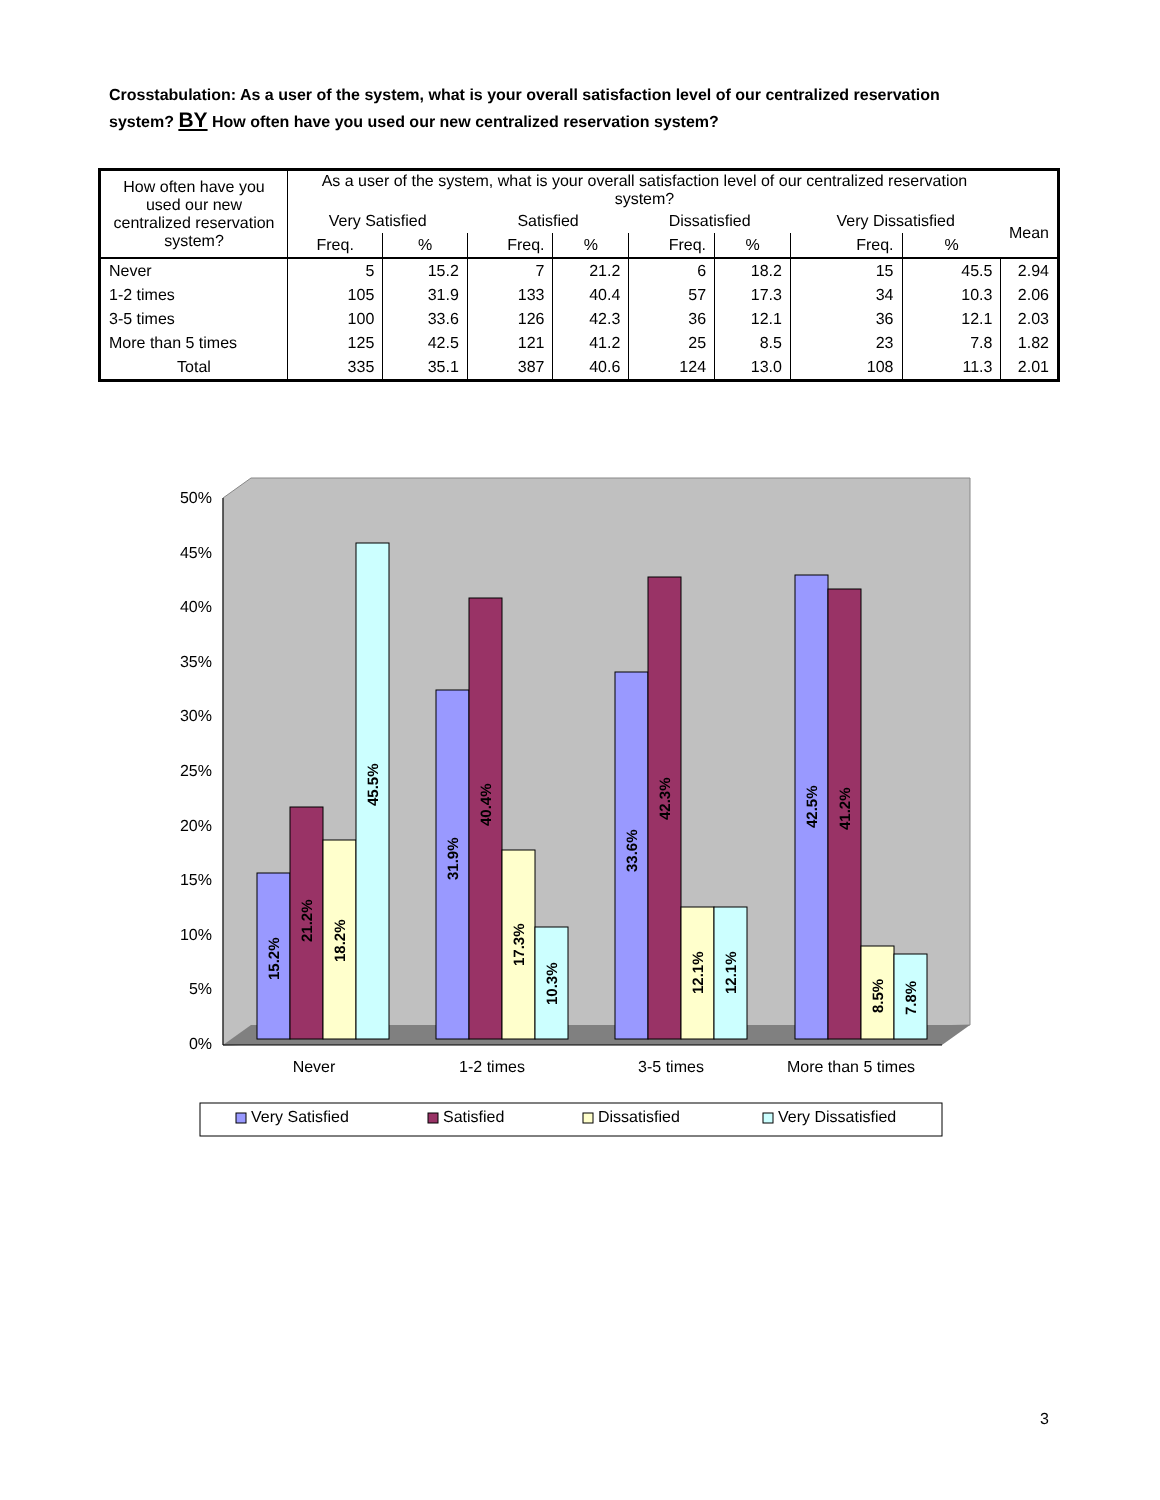Crosstabulation: As a user of the system, what is your overall satisfaction level of our centralized reservation system? BY How often have you used our new centralized reservation system?
| How often have you used our new centralized reservation system? | As a user of the system, what is your overall satisfaction level of our centralized reservation system? | | | | | | | | |
| --- | --- | --- | --- | --- | --- | --- | --- | --- | --- |
| | Very Satisfied | | Satisfied | | Dissatisfied | | Very Dissatisfied | | Mean |
| | Freq. | % | Freq. | % | Freq. | % | Freq. | % | |
| Never | 5 | 15.2 | 7 | 21.2 | 6 | 18.2 | 15 | 45.5 | 2.94 |
| 1-2 times | 105 | 31.9 | 133 | 40.4 | 57 | 17.3 | 34 | 10.3 | 2.06 |
| 3-5 times | 100 | 33.6 | 126 | 42.3 | 36 | 12.1 | 36 | 12.1 | 2.03 |
| More than 5 times | 125 | 42.5 | 121 | 41.2 | 25 | 8.5 | 23 | 7.8 | 1.82 |
| Total | 335 | 35.1 | 387 | 40.6 | 124 | 13.0 | 108 | 11.3 | 2.01 |
50%
45%
40%
35%
30%
25%
20%
15%
10%
5%
0%
15.2%
21.2%
18.2%
45.5%
31.9%
40.4%
17.3%
10.3%
33.6%
42.3%
12.1%
12.1%
42.5%
41.2%
8.5%
7.8%
Never
1-2 times
3-5 times
More than 5 times
Very Satisfied
Satisfied
Dissatisfied
Very Dissatisfied
3